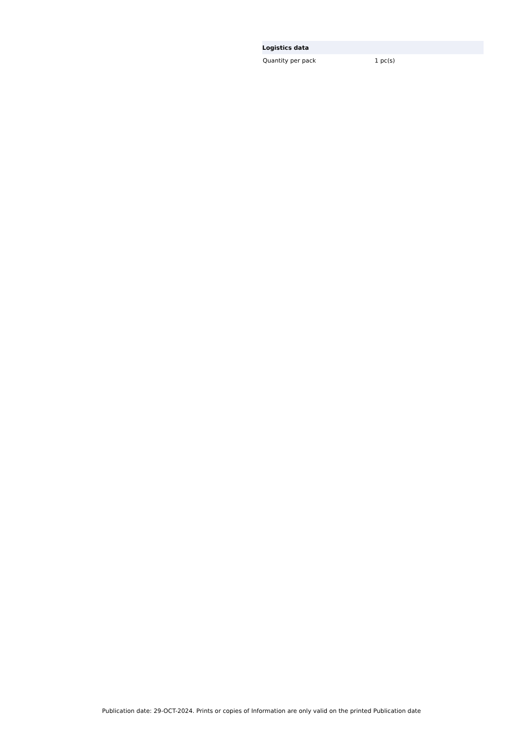| Logistics data | |
| --- | --- |
| Quantity per pack | 1 pc(s) |
Publication date: 29-OCT-2024. Prints or copies of Information are only valid on the printed Publication date